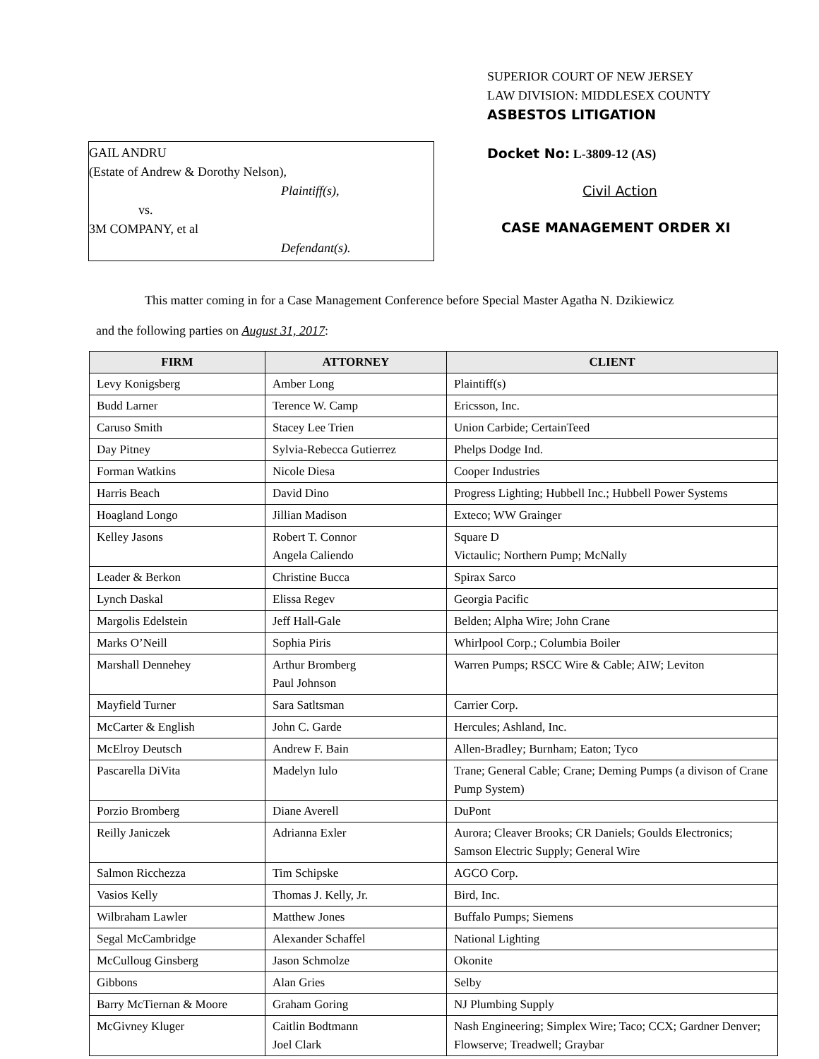GAIL ANDRU
(Estate of Andrew & Dorothy Nelson),
Plaintiff(s),
vs.
3M COMPANY, et al
Defendant(s).
SUPERIOR COURT OF NEW JERSEY
LAW DIVISION: MIDDLESEX COUNTY
ASBESTOS LITIGATION
Docket No: L-3809-12 (AS)
Civil Action
CASE MANAGEMENT ORDER XI
This matter coming in for a Case Management Conference before Special Master Agatha N. Dzikiewicz
and the following parties on August 31, 2017:
| FIRM | ATTORNEY | CLIENT |
| --- | --- | --- |
| Levy Konigsberg | Amber Long | Plaintiff(s) |
| Budd Larner | Terence W. Camp | Ericsson, Inc. |
| Caruso Smith | Stacey Lee Trien | Union Carbide; CertainTeed |
| Day Pitney | Sylvia-Rebecca Gutierrez | Phelps Dodge Ind. |
| Forman Watkins | Nicole Diesa | Cooper Industries |
| Harris Beach | David Dino | Progress Lighting; Hubbell Inc.; Hubbell Power Systems |
| Hoagland Longo | Jillian Madison | Exteco; WW Grainger |
| Kelley Jasons | Robert T. Connor Angela Caliendo | Square D Victaulic; Northern Pump; McNally |
| Leader & Berkon | Christine Bucca | Spirax Sarco |
| Lynch Daskal | Elissa Regev | Georgia Pacific |
| Margolis Edelstein | Jeff Hall-Gale | Belden; Alpha Wire; John Crane |
| Marks O’Neill | Sophia Piris | Whirlpool Corp.; Columbia Boiler |
| Marshall Dennehey | Arthur Bromberg Paul Johnson | Warren Pumps; RSCC Wire & Cable; AIW; Leviton |
| Mayfield Turner | Sara Satltsman | Carrier Corp. |
| McCarter & English | John C. Garde | Hercules; Ashland, Inc. |
| McElroy Deutsch | Andrew F. Bain | Allen-Bradley; Burnham; Eaton; Tyco |
| Pascarella DiVita | Madelyn Iulo | Trane; General Cable; Crane; Deming Pumps (a divison of Crane Pump System) |
| Porzio Bromberg | Diane Averell | DuPont |
| Reilly Janiczek | Adrianna Exler | Aurora; Cleaver Brooks; CR Daniels; Goulds Electronics; Samson Electric Supply; General Wire |
| Salmon Ricchezza | Tim Schipske | AGCO Corp. |
| Vasios Kelly | Thomas J. Kelly, Jr. | Bird, Inc. |
| Wilbraham Lawler | Matthew Jones | Buffalo Pumps; Siemens |
| Segal McCambridge | Alexander Schaffel | National Lighting |
| McCulloug Ginsberg | Jason Schmolze | Okonite |
| Gibbons | Alan Gries | Selby |
| Barry McTiernan & Moore | Graham Goring | NJ Plumbing Supply |
| McGivney Kluger | Caitlin Bodtmann Joel Clark | Nash Engineering; Simplex Wire; Taco; CCX; Gardner Denver; Flowserve; Treadwell; Graybar |